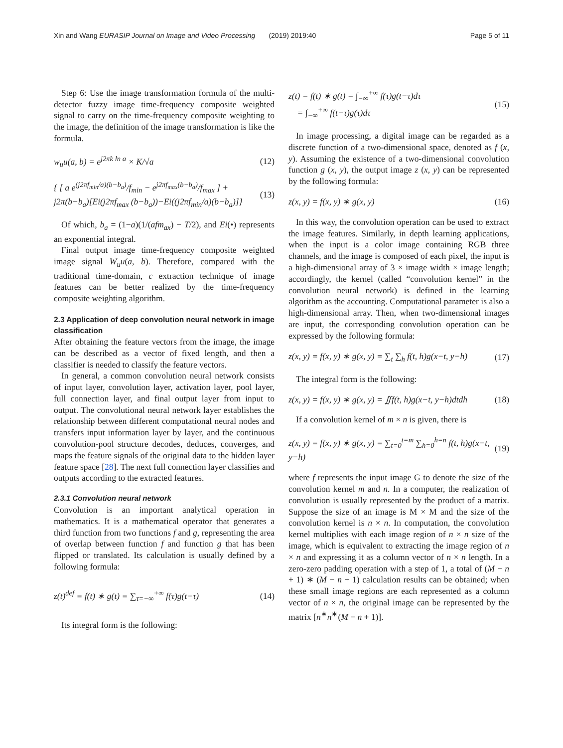Xin and Wang EURASIP Journal on Image and Video Processing (2019) 2019:40 Page 5 of 11
Step 6: Use the image transformation formula of the multi-detector fuzzy image time-frequency composite weighted signal to carry on the time-frequency composite weighting to the image, the definition of the image transformation is like the formula.
w<sub>u</sub>u(a, b) = e<sup>j2πk ln a</sup> × K/√a (12)
{ [ a e<sup>(j2πf<sub>min</sub>/a)(b−b<sub>a</sub>)</sup>/f<sub>min</sub> − e<sup>j2πf<sub>max</sub>(b−b<sub>a</sub>)</sup>/f<sub>max</sub> ] + j2π(b−b<sub>a</sub>)[Ei(j2πf<sub>max</sub> (b−b<sub>a</sub>))−Ei((j2πf<sub>min</sub>/a)(b−b<sub>a</sub>)]} (13)
Of which, b<sub>a</sub> = (1−a)(1/(afm<sub>ax</sub>) − T/2), and Ei(•) represents an exponential integral.
Final output image time-frequency composite weighted image signal W<sub>u</sub>u(a, b). Therefore, compared with the traditional time-domain, c extraction technique of image features can be better realized by the time-frequency composite weighting algorithm.
2.3 Application of deep convolution neural network in image classification
After obtaining the feature vectors from the image, the image can be described as a vector of fixed length, and then a classifier is needed to classify the feature vectors.
In general, a common convolution neural network consists of input layer, convolution layer, activation layer, pool layer, full connection layer, and final output layer from input to output. The convolutional neural network layer establishes the relationship between different computational neural nodes and transfers input information layer by layer, and the continuous convolution-pool structure decodes, deduces, converges, and maps the feature signals of the original data to the hidden layer feature space [28]. The next full connection layer classifies and outputs according to the extracted features.
2.3.1 Convolution neural network
Convolution is an important analytical operation in mathematics. It is a mathematical operator that generates a third function from two functions f and g, representing the area of overlap between function f and function g that has been flipped or translated. Its calculation is usually defined by a following formula:
z(t)<sup>def</sup> = f(t) ∗ g(t) = ∑<sub>τ=−∞</sub><sup>+∞</sup> f(τ)g(t−τ) (14)
Its integral form is the following:
z(t) = f(t) ∗ g(t) = ∫<sub>−∞</sub><sup>+∞</sup> f(τ)g(t−τ)dτ
= ∫<sub>−∞</sub><sup>+∞</sup> f(t−τ)g(τ)dτ (15)
In image processing, a digital image can be regarded as a discrete function of a two-dimensional space, denoted as f (x, y). Assuming the existence of a two-dimensional convolution function g (x, y), the output image z (x, y) can be represented by the following formula:
z(x, y) = f(x, y) ∗ g(x, y) (16)
In this way, the convolution operation can be used to extract the image features. Similarly, in depth learning applications, when the input is a color image containing RGB three channels, and the image is composed of each pixel, the input is a high-dimensional array of 3 × image width × image length; accordingly, the kernel (called “convolution kernel” in the convolution neural network) is defined in the learning algorithm as the accounting. Computational parameter is also a high-dimensional array. Then, when two-dimensional images are input, the corresponding convolution operation can be expressed by the following formula:
z(x, y) = f(x, y) ∗ g(x, y) = ∑<sub>t</sub> ∑<sub>h</sub> f(t, h)g(x−t, y−h) (17)
The integral form is the following:
z(x, y) = f(x, y) ∗ g(x, y) = ∬f(t, h)g(x−t, y−h)dtdh (18)
If a convolution kernel of m × n is given, there is
z(x, y) = f(x, y) ∗ g(x, y) = ∑<sub>t=0</sub><sup>t=m</sup> ∑<sub>h=0</sub><sup>h=n</sup> f(t, h)g(x−t, y−h) (19)
where f represents the input image G to denote the size of the convolution kernel m and n. In a computer, the realization of convolution is usually represented by the product of a matrix. Suppose the size of an image is M × M and the size of the convolution kernel is n × n. In computation, the convolution kernel multiplies with each image region of n × n size of the image, which is equivalent to extracting the image region of n × n and expressing it as a column vector of n × n length. In a zero-zero padding operation with a step of 1, a total of (M − n + 1) ∗ (M − n + 1) calculation results can be obtained; when these small image regions are each represented as a column vector of n × n, the original image can be represented by the matrix [n<sup>∗</sup>n<sup>∗</sup>(M − n + 1)].